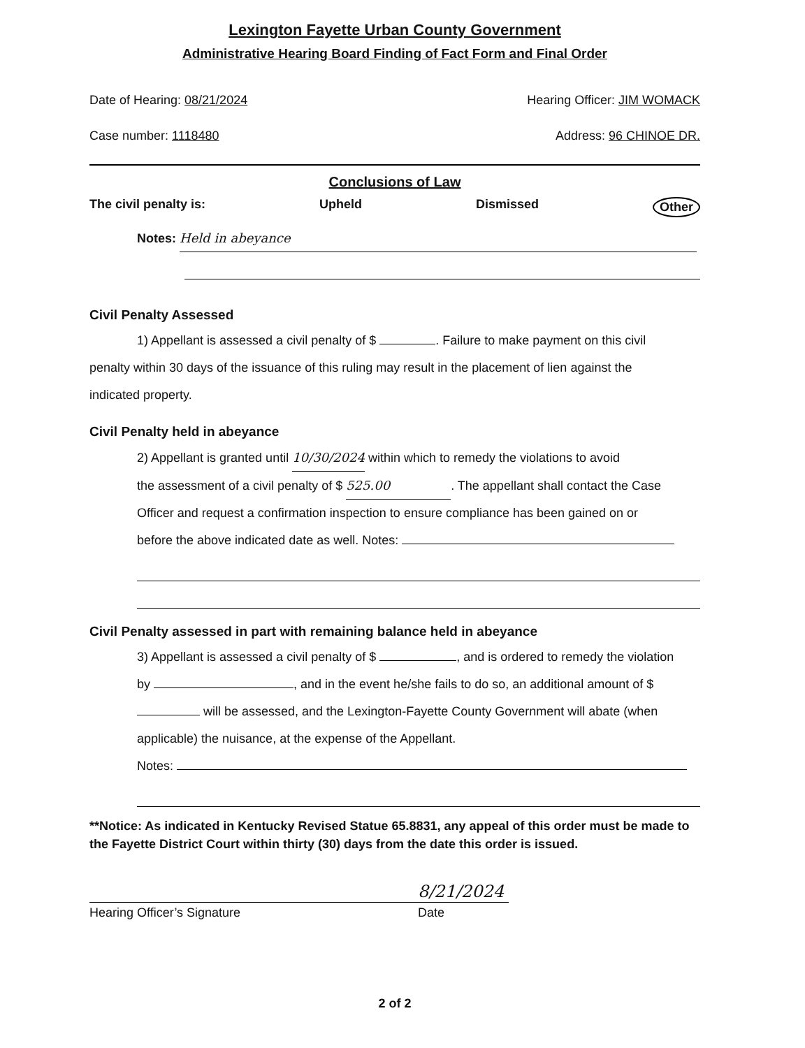Lexington Fayette Urban County Government
Administrative Hearing Board Finding of Fact Form and Final Order
Date of Hearing: 08/21/2024 Hearing Officer: JIM WOMACK
Case number: 1118480 Address: 96 CHINOE DR.
Conclusions of Law
The civil penalty is: Upheld Dismissed Other
Notes: Held in abeyance
Civil Penalty Assessed
1) Appellant is assessed a civil penalty of $ . Failure to make payment on this civil
penalty within 30 days of the issuance of this ruling may result in the placement of lien against the
indicated property.
Civil Penalty held in abeyance
2) Appellant is granted until 10/30/2024 within which to remedy the violations to avoid
the assessment of a civil penalty of $ 525.00. The appellant shall contact the Case
Officer and request a confirmation inspection to ensure compliance has been gained on or
before the above indicated date as well. Notes:
Civil Penalty assessed in part with remaining balance held in abeyance
3) Appellant is assessed a civil penalty of $ , and is ordered to remedy the violation
by , and in the event he/she fails to do so, an additional amount of $
will be assessed, and the Lexington-Fayette County Government will abate (when
applicable) the nuisance, at the expense of the Appellant.
Notes:
**Notice: As indicated in Kentucky Revised Statue 65.8831, any appeal of this order must be made to the Fayette District Court within thirty (30) days from the date this order is issued.
Hearing Officer’s Signature
8/21/2024
Date
2 of 2